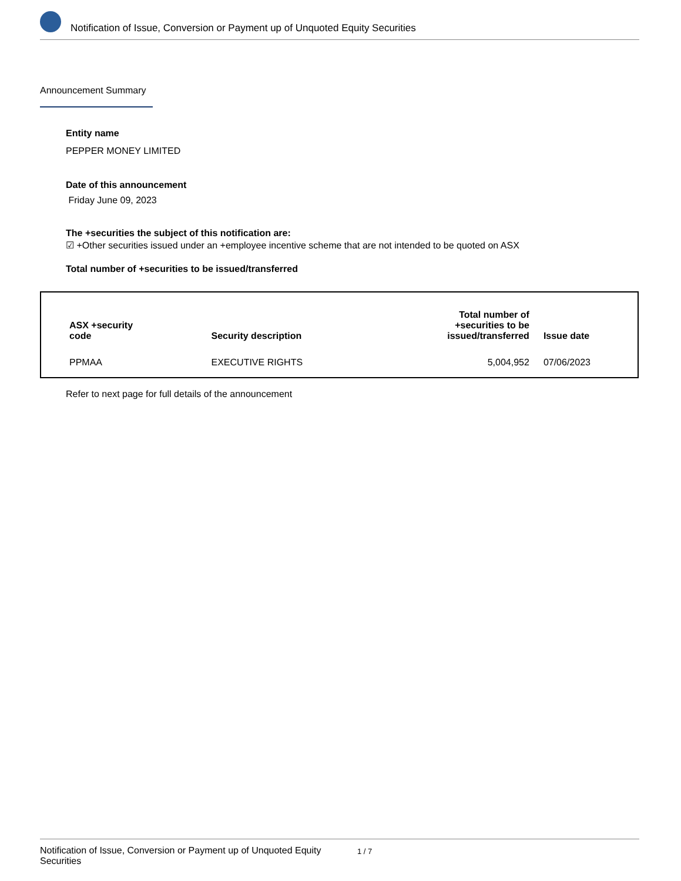Notification of Issue, Conversion or Payment up of Unquoted Equity Securities
Announcement Summary
Entity name
PEPPER MONEY LIMITED
Date of this announcement
Friday June 09, 2023
The +securities the subject of this notification are:
☑ +Other securities issued under an +employee incentive scheme that are not intended to be quoted on ASX
Total number of +securities to be issued/transferred
| ASX +security code | Security description | Total number of +securities to be issued/transferred | Issue date |
| --- | --- | --- | --- |
| PPMAA | EXECUTIVE RIGHTS | 5,004,952 | 07/06/2023 |
Refer to next page for full details of the announcement
Notification of Issue, Conversion or Payment up of Unquoted Equity Securities
1 / 7